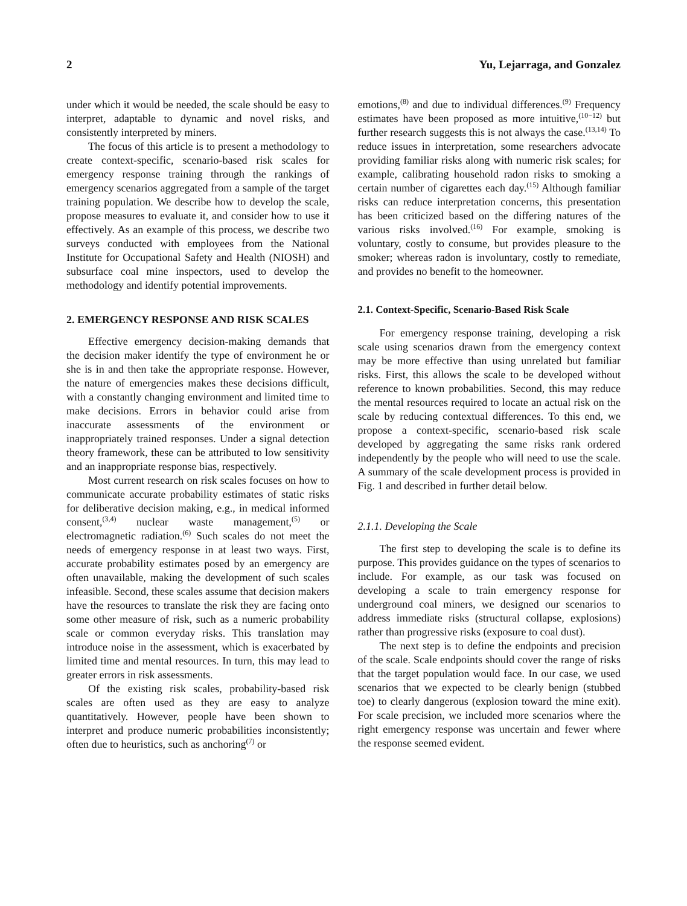2 Yu, Lejarraga, and Gonzalez
under which it would be needed, the scale should be easy to interpret, adaptable to dynamic and novel risks, and consistently interpreted by miners.
The focus of this article is to present a methodology to create context-specific, scenario-based risk scales for emergency response training through the rankings of emergency scenarios aggregated from a sample of the target training population. We describe how to develop the scale, propose measures to evaluate it, and consider how to use it effectively. As an example of this process, we describe two surveys conducted with employees from the National Institute for Occupational Safety and Health (NIOSH) and subsurface coal mine inspectors, used to develop the methodology and identify potential improvements.
2. EMERGENCY RESPONSE AND RISK SCALES
Effective emergency decision-making demands that the decision maker identify the type of environment he or she is in and then take the appropriate response. However, the nature of emergencies makes these decisions difficult, with a constantly changing environment and limited time to make decisions. Errors in behavior could arise from inaccurate assessments of the environment or inappropriately trained responses. Under a signal detection theory framework, these can be attributed to low sensitivity and an inappropriate response bias, respectively.
Most current research on risk scales focuses on how to communicate accurate probability estimates of static risks for deliberative decision making, e.g., in medical informed consent,<sup>(3,4)</sup> nuclear waste management,<sup>(5)</sup> or electromagnetic radiation.<sup>(6)</sup> Such scales do not meet the needs of emergency response in at least two ways. First, accurate probability estimates posed by an emergency are often unavailable, making the development of such scales infeasible. Second, these scales assume that decision makers have the resources to translate the risk they are facing onto some other measure of risk, such as a numeric probability scale or common everyday risks. This translation may introduce noise in the assessment, which is exacerbated by limited time and mental resources. In turn, this may lead to greater errors in risk assessments.
Of the existing risk scales, probability-based risk scales are often used as they are easy to analyze quantitatively. However, people have been shown to interpret and produce numeric probabilities inconsistently; often due to heuristics, such as anchoring<sup>(7)</sup> or
emotions,<sup>(8)</sup> and due to individual differences.<sup>(9)</sup> Frequency estimates have been proposed as more intuitive,<sup>(10−12)</sup> but further research suggests this is not always the case.<sup>(13,14)</sup> To reduce issues in interpretation, some researchers advocate providing familiar risks along with numeric risk scales; for example, calibrating household radon risks to smoking a certain number of cigarettes each day.<sup>(15)</sup> Although familiar risks can reduce interpretation concerns, this presentation has been criticized based on the differing natures of the various risks involved.<sup>(16)</sup> For example, smoking is voluntary, costly to consume, but provides pleasure to the smoker; whereas radon is involuntary, costly to remediate, and provides no benefit to the homeowner.
2.1. Context-Specific, Scenario-Based Risk Scale
For emergency response training, developing a risk scale using scenarios drawn from the emergency context may be more effective than using unrelated but familiar risks. First, this allows the scale to be developed without reference to known probabilities. Second, this may reduce the mental resources required to locate an actual risk on the scale by reducing contextual differences. To this end, we propose a context-specific, scenario-based risk scale developed by aggregating the same risks rank ordered independently by the people who will need to use the scale. A summary of the scale development process is provided in Fig. 1 and described in further detail below.
2.1.1. Developing the Scale
The first step to developing the scale is to define its purpose. This provides guidance on the types of scenarios to include. For example, as our task was focused on developing a scale to train emergency response for underground coal miners, we designed our scenarios to address immediate risks (structural collapse, explosions) rather than progressive risks (exposure to coal dust).
The next step is to define the endpoints and precision of the scale. Scale endpoints should cover the range of risks that the target population would face. In our case, we used scenarios that we expected to be clearly benign (stubbed toe) to clearly dangerous (explosion toward the mine exit). For scale precision, we included more scenarios where the right emergency response was uncertain and fewer where the response seemed evident.